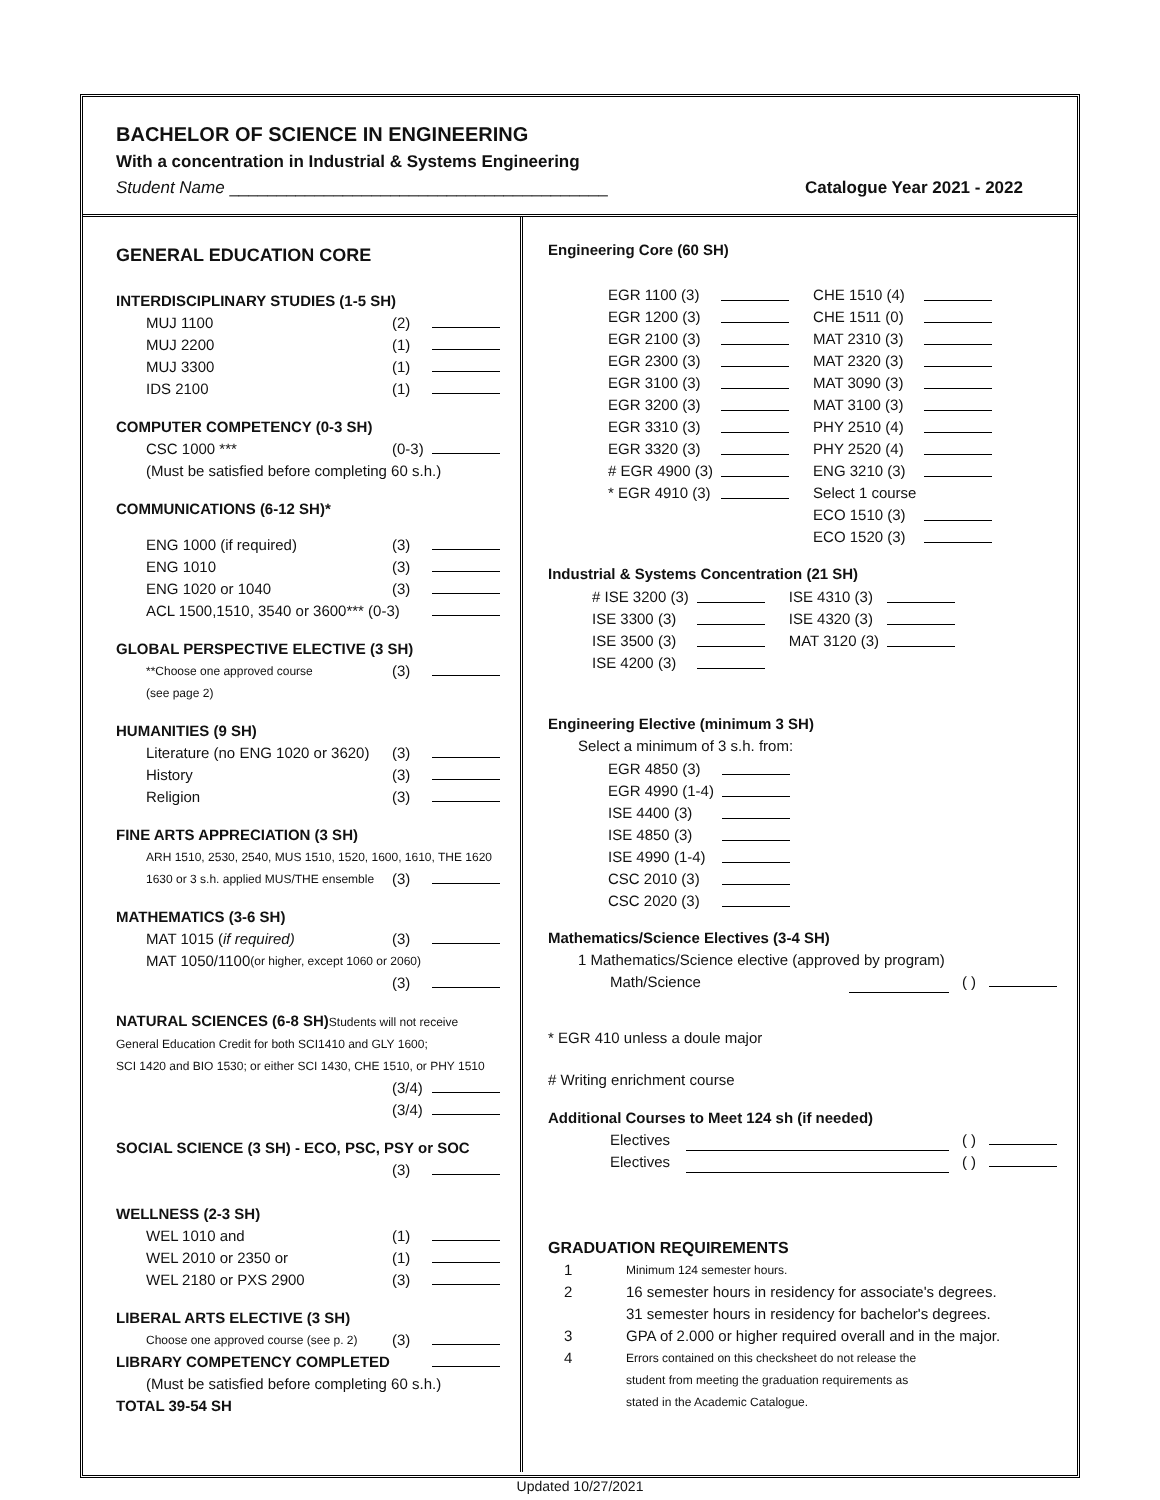BACHELOR OF SCIENCE IN ENGINEERING
With a concentration in Industrial & Systems Engineering
Student Name ________________________________________ Catalogue Year 2021 - 2022
GENERAL EDUCATION CORE
INTERDISCIPLINARY STUDIES (1-5 SH)
MUJ 1100 (2)
MUJ 2200 (1)
MUJ 3300 (1)
IDS 2100 (1)
COMPUTER COMPETENCY (0-3 SH)
CSC 1000 *** (0-3)
(Must be satisfied before completing 60 s.h.)
COMMUNICATIONS (6-12 SH)*
ENG 1000 (if required) (3)
ENG 1010 (3)
ENG 1020 or 1040 (3)
ACL 1500,1510, 3540 or 3600*** (0-3)
GLOBAL PERSPECTIVE ELECTIVE (3 SH)
**Choose one approved course (3)
(see page 2)
HUMANITIES (9 SH)
Literature (no ENG 1020 or 3620) (3)
History (3)
Religion (3)
FINE ARTS APPRECIATION (3 SH)
ARH 1510, 2530, 2540, MUS 1510, 1520, 1600, 1610, THE 1620
1630 or 3 s.h. applied MUS/THE ensemble (3)
MATHEMATICS (3-6 SH)
MAT 1015 (if required) (3)
MAT 1050/1100 (or higher, except 1060 or 2060)
(3)
NATURAL SCIENCES (6-8 SH)Students will not receive
General Education Credit for both SCI1410 and GLY 1600;
SCI 1420 and BIO 1530; or either SCI 1430, CHE 1510, or PHY 1510
(3/4)
(3/4)
SOCIAL SCIENCE (3 SH) - ECO, PSC, PSY or SOC
(3)
WELLNESS (2-3 SH)
WEL 1010 and (1)
WEL 2010 or 2350 or (1)
WEL 2180 or PXS 2900 (3)
LIBERAL ARTS ELECTIVE (3 SH)
Choose one approved course (see p. 2) (3)
LIBRARY COMPETENCY COMPLETED
(Must be satisfied before completing 60 s.h.)
TOTAL 39-54 SH
Engineering Core (60 SH)
| EGR 1100 (3) | | CHE 1510 (4) | |
| EGR 1200 (3) | | CHE 1511 (0) | |
| EGR 2100 (3) | | MAT 2310 (3) | |
| EGR 2300 (3) | | MAT 2320 (3) | |
| EGR 3100 (3) | | MAT 3090 (3) | |
| EGR 3200 (3) | | MAT 3100 (3) | |
| EGR 3310 (3) | | PHY 2510 (4) | |
| EGR 3320 (3) | | PHY 2520 (4) | |
| # EGR 4900 (3) | | ENG 3210 (3) | |
| * EGR 4910 (3) | | Select 1 course | |
| | | ECO 1510 (3) | |
| | | ECO 1520 (3) | |
Industrial & Systems Concentration (21 SH)
| # ISE 3200 (3) | | ISE 4310 (3) | |
| ISE 3300 (3) | | ISE 4320 (3) | |
| ISE 3500 (3) | | MAT 3120 (3) | |
| ISE 4200 (3) | | | |
Engineering Elective (minimum 3 SH)
Select a minimum of 3 s.h. from:
| EGR 4850 (3) | |
| EGR 4990 (1-4) | |
| ISE 4400 (3) | |
| ISE 4850 (3) | |
| ISE 4990 (1-4) | |
| CSC 2010 (3) | |
| CSC 2020 (3) | |
Mathematics/Science Electives (3-4 SH)
1 Mathematics/Science elective (approved by program)
Math/Science ( )
* EGR 410 unless a doule major
# Writing enrichment course
Additional Courses to Meet 124 sh (if needed)
Electives ( )
Electives ( )
GRADUATION REQUIREMENTS
1 Minimum 124 semester hours.
2 16 semester hours in residency for associate's degrees.
31 semester hours in residency for bachelor's degrees.
3 GPA of 2.000 or higher required overall and in the major.
4 Errors contained on this checksheet do not release the
student from meeting the graduation requirements as
stated in the Academic Catalogue.
Updated 10/27/2021